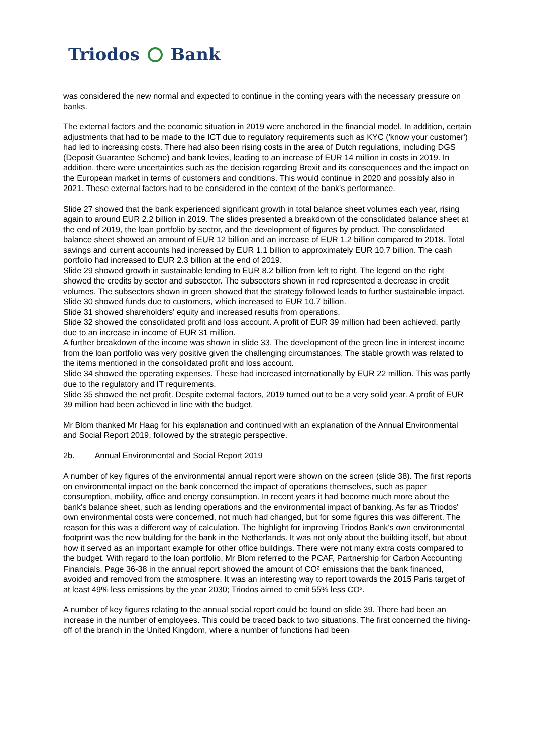Triodos Bank
was considered the new normal and expected to continue in the coming years with the necessary pressure on banks.
The external factors and the economic situation in 2019 were anchored in the financial model. In addition, certain adjustments that had to be made to the ICT due to regulatory requirements such as KYC ('know your customer') had led to increasing costs. There had also been rising costs in the area of Dutch regulations, including DGS (Deposit Guarantee Scheme) and bank levies, leading to an increase of EUR 14 million in costs in 2019. In addition, there were uncertainties such as the decision regarding Brexit and its consequences and the impact on the European market in terms of customers and conditions. This would continue in 2020 and possibly also in 2021. These external factors had to be considered in the context of the bank's performance.
Slide 27 showed that the bank experienced significant growth in total balance sheet volumes each year, rising again to around EUR 2.2 billion in 2019. The slides presented a breakdown of the consolidated balance sheet at the end of 2019, the loan portfolio by sector, and the development of figures by product. The consolidated balance sheet showed an amount of EUR 12 billion and an increase of EUR 1.2 billion compared to 2018. Total savings and current accounts had increased by EUR 1.1 billion to approximately EUR 10.7 billion. The cash portfolio had increased to EUR 2.3 billion at the end of 2019.
Slide 29 showed growth in sustainable lending to EUR 8.2 billion from left to right. The legend on the right showed the credits by sector and subsector. The subsectors shown in red represented a decrease in credit volumes. The subsectors shown in green showed that the strategy followed leads to further sustainable impact.
Slide 30 showed funds due to customers, which increased to EUR 10.7 billion.
Slide 31 showed shareholders' equity and increased results from operations.
Slide 32 showed the consolidated profit and loss account. A profit of EUR 39 million had been achieved, partly due to an increase in income of EUR 31 million.
A further breakdown of the income was shown in slide 33. The development of the green line in interest income from the loan portfolio was very positive given the challenging circumstances. The stable growth was related to the items mentioned in the consolidated profit and loss account.
Slide 34 showed the operating expenses. These had increased internationally by EUR 22 million. This was partly due to the regulatory and IT requirements.
Slide 35 showed the net profit. Despite external factors, 2019 turned out to be a very solid year. A profit of EUR 39 million had been achieved in line with the budget.
Mr Blom thanked Mr Haag for his explanation and continued with an explanation of the Annual Environmental and Social Report 2019, followed by the strategic perspective.
2b. Annual Environmental and Social Report 2019
A number of key figures of the environmental annual report were shown on the screen (slide 38). The first reports on environmental impact on the bank concerned the impact of operations themselves, such as paper consumption, mobility, office and energy consumption. In recent years it had become much more about the bank's balance sheet, such as lending operations and the environmental impact of banking. As far as Triodos' own environmental costs were concerned, not much had changed, but for some figures this was different. The reason for this was a different way of calculation. The highlight for improving Triodos Bank's own environmental footprint was the new building for the bank in the Netherlands. It was not only about the building itself, but about how it served as an important example for other office buildings. There were not many extra costs compared to the budget. With regard to the loan portfolio, Mr Blom referred to the PCAF, Partnership for Carbon Accounting Financials. Page 36-38 in the annual report showed the amount of CO² emissions that the bank financed, avoided and removed from the atmosphere. It was an interesting way to report towards the 2015 Paris target of at least 49% less emissions by the year 2030; Triodos aimed to emit 55% less CO².
A number of key figures relating to the annual social report could be found on slide 39. There had been an increase in the number of employees. This could be traced back to two situations. The first concerned the hiving-off of the branch in the United Kingdom, where a number of functions had been